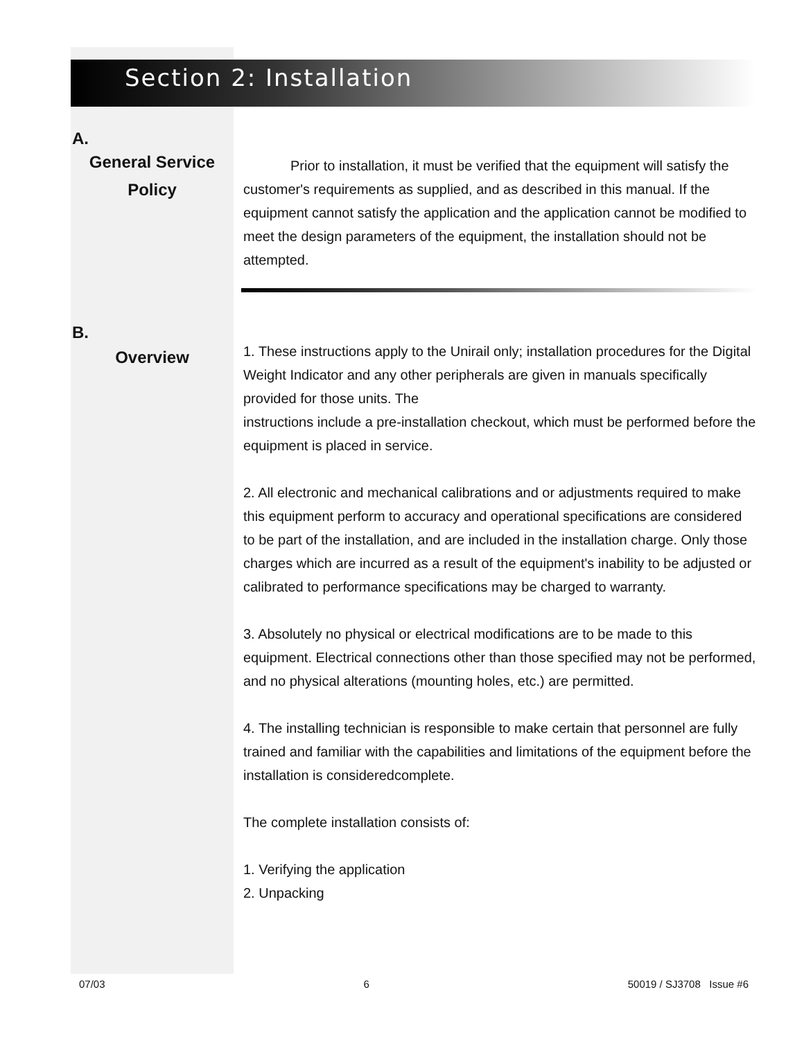Section 2: Installation
A.
General Service
Policy
Prior to installation, it must be verified that the equipment will satisfy the customer's requirements as supplied, and as described in this manual. If the equipment cannot satisfy the application and the application cannot be modified to meet the design parameters of the equipment, the installation should not be attempted.
B.
Overview
1. These instructions apply to the Unirail only; installation procedures for the Digital Weight Indicator and any other peripherals are given in manuals specifically provided for those units. The
instructions include a pre-installation checkout, which must be performed before the equipment is placed in service.
2. All electronic and mechanical calibrations and or adjustments required to make this equipment perform to accuracy and operational specifications are considered to be part of the installation, and are included in the installation charge. Only those charges which are incurred as a result of the equipment's inability to be adjusted or calibrated to performance specifications may be charged to warranty.
3. Absolutely no physical or electrical modifications are to be made to this equipment. Electrical connections other than those specified may not be performed, and no physical alterations (mounting holes, etc.) are permitted.
4. The installing technician is responsible to make certain that personnel are fully trained and familiar with the capabilities and limitations of the equipment before the installation is consideredcomplete.
The complete installation consists of:
1. Verifying the application
2. Unpacking
07/03 6 50019 / SJ3708 Issue #6